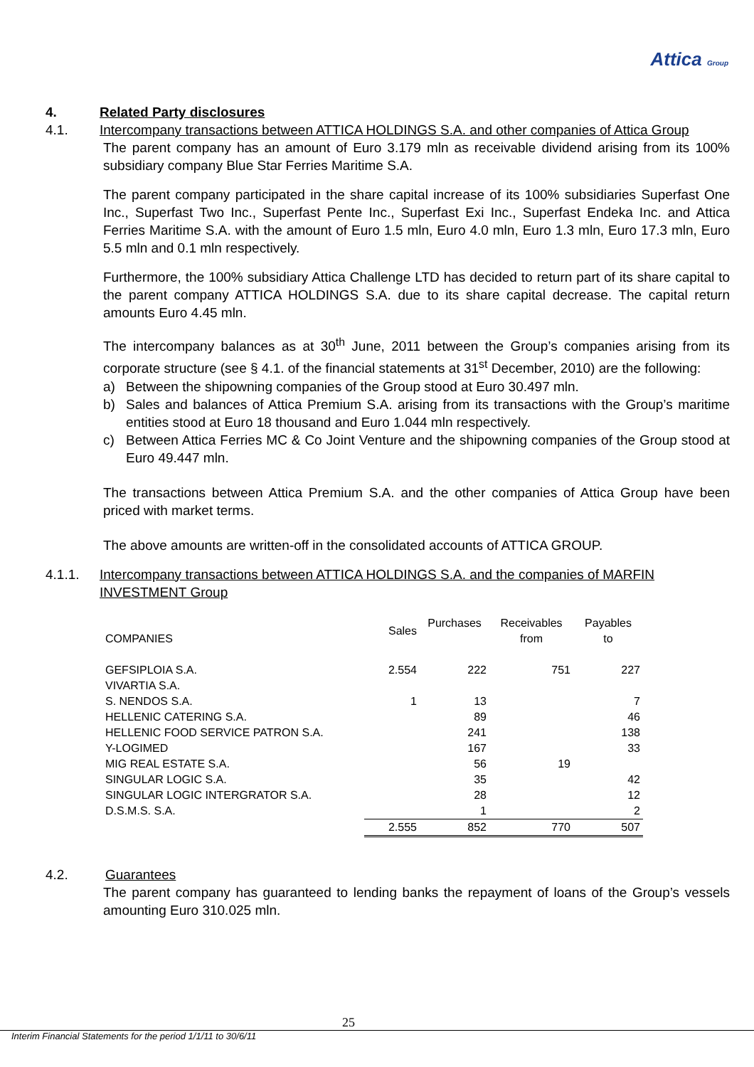Attica Group
4. Related Party disclosures
4.1. Intercompany transactions between ATTICA HOLDINGS S.A. and other companies of Attica Group
The parent company has an amount of Euro 3.179 mln as receivable dividend arising from its 100% subsidiary company Blue Star Ferries Maritime S.A.
The parent company participated in the share capital increase of its 100% subsidiaries Superfast One Inc., Superfast Two Inc., Superfast Pente Inc., Superfast Exi Inc., Superfast Endeka Inc. and Attica Ferries Maritime S.A. with the amount of Euro 1.5 mln, Euro 4.0 mln, Euro 1.3 mln, Euro 17.3 mln, Euro 5.5 mln and 0.1 mln respectively.
Furthermore, the 100% subsidiary Attica Challenge LTD has decided to return part of its share capital to the parent company ATTICA HOLDINGS S.A. due to its share capital decrease. The capital return amounts Euro 4.45 mln.
The intercompany balances as at 30<sup>th</sup> June, 2011 between the Group’s companies arising from its corporate structure (see § 4.1. of the financial statements at 31<sup>st</sup> December, 2010) are the following:
a) Between the shipowning companies of the Group stood at Euro 30.497 mln.
b) Sales and balances of Attica Premium S.A. arising from its transactions with the Group’s maritime entities stood at Euro 18 thousand and Euro 1.044 mln respectively.
c) Between Attica Ferries MC & Co Joint Venture and the shipowning companies of the Group stood at Euro 49.447 mln.
The transactions between Attica Premium S.A. and the other companies of Attica Group have been priced with market terms.
The above amounts are written-off in the consolidated accounts of ATTICA GROUP.
4.1.1. Intercompany transactions between ATTICA HOLDINGS S.A. and the companies of MARFIN INVESTMENT Group
| COMPANIES | Sales | Purchases | Receivables from | Payables to |
| --- | --- | --- | --- | --- |
| GEFSIPLOIA S.A. | 2.554 | 222 | 751 | 227 |
| VIVARTIA S.A. | | | | |
| S. NENDOS S.A. | 1 | 13 | | 7 |
| HELLENIC CATERING S.A. | | 89 | | 46 |
| HELLENIC FOOD SERVICE PATRON S.A. | | 241 | | 138 |
| Y-LOGIMED | | 167 | | 33 |
| MIG REAL ESTATE S.A. | | 56 | 19 | |
| SINGULAR LOGIC S.A. | | 35 | | 42 |
| SINGULAR LOGIC INTERGRATOR S.A. | | 28 | | 12 |
| D.S.M.S. S.A. | | 1 | | 2 |
| | 2.555 | 852 | 770 | 507 |
4.2. Guarantees
The parent company has guaranteed to lending banks the repayment of loans of the Group’s vessels amounting Euro 310.025 mln.
25
Interim Financial Statements for the period 1/1/11 to 30/6/11